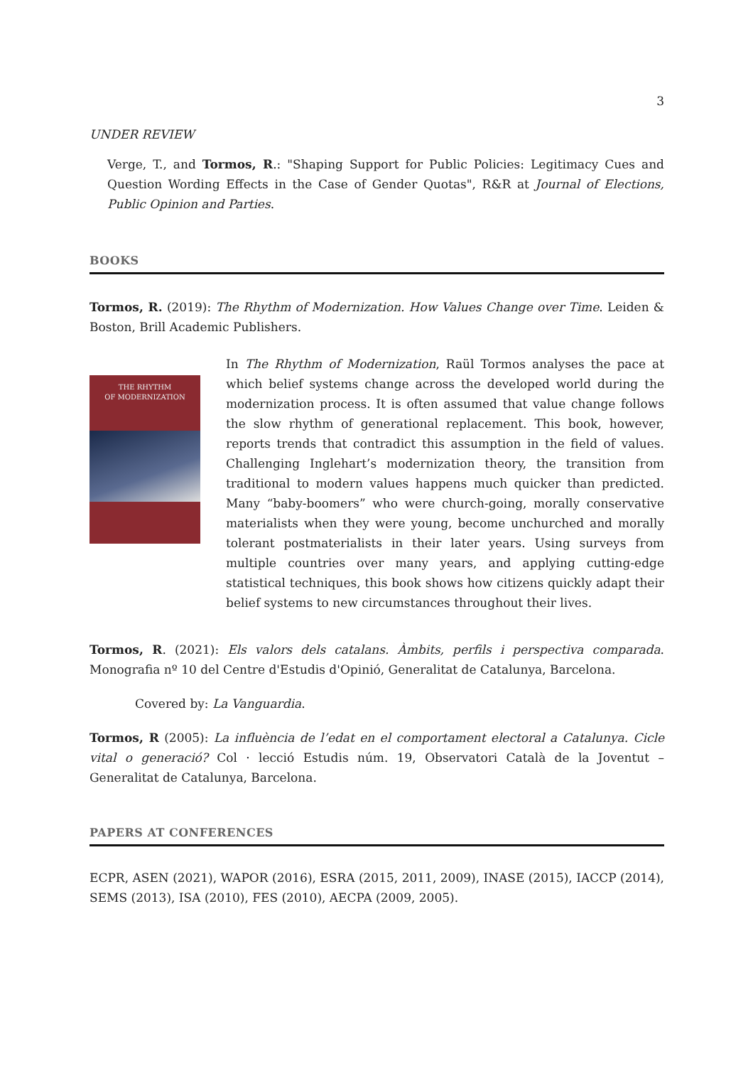3
UNDER REVIEW
Verge, T., and Tormos, R.: "Shaping Support for Public Policies: Legitimacy Cues and Question Wording Effects in the Case of Gender Quotas", R&R at Journal of Elections, Public Opinion and Parties.
BOOKS
Tormos, R. (2019): The Rhythm of Modernization. How Values Change over Time. Leiden & Boston, Brill Academic Publishers.
THE RHYTHM
OF MODERNIZATION
In The Rhythm of Modernization, Raül Tormos analyses the pace at which belief systems change across the developed world during the modernization process. It is often assumed that value change follows the slow rhythm of generational replacement. This book, however, reports trends that contradict this assumption in the field of values. Challenging Inglehart’s modernization theory, the transition from traditional to modern values happens much quicker than predicted. Many “baby-boomers” who were church-going, morally conservative materialists when they were young, become unchurched and morally tolerant postmaterialists in their later years. Using surveys from multiple countries over many years, and applying cutting-edge statistical techniques, this book shows how citizens quickly adapt their belief systems to new circumstances throughout their lives.
Tormos, R. (2021): Els valors dels catalans. Àmbits, perfils i perspectiva comparada. Monografia nº 10 del Centre d'Estudis d'Opinió, Generalitat de Catalunya, Barcelona.
Covered by: La Vanguardia.
Tormos, R (2005): La influència de l’edat en el comportament electoral a Catalunya. Cicle vital o generació? Col · lecció Estudis núm. 19, Observatori Català de la Joventut – Generalitat de Catalunya, Barcelona.
PAPERS AT CONFERENCES
ECPR, ASEN (2021), WAPOR (2016), ESRA (2015, 2011, 2009), INASE (2015), IACCP (2014), SEMS (2013), ISA (2010), FES (2010), AECPA (2009, 2005).